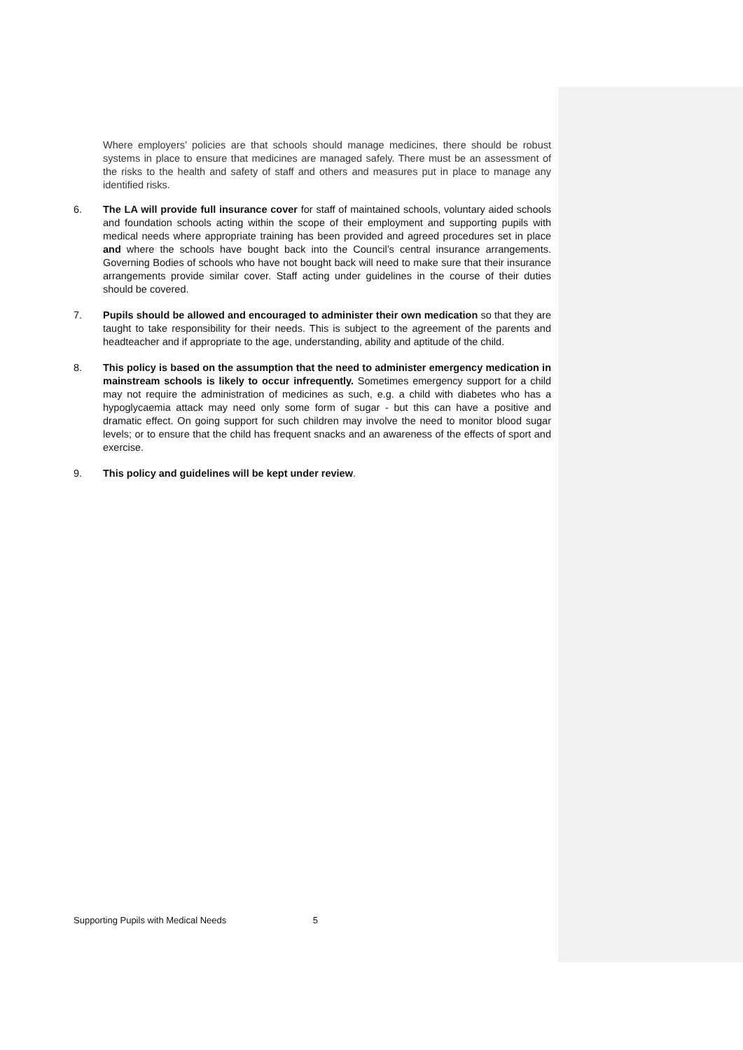Where employers’ policies are that schools should manage medicines, there should be robust systems in place to ensure that medicines are managed safely. There must be an assessment of the risks to the health and safety of staff and others and measures put in place to manage any identified risks.
6. The LA will provide full insurance cover for staff of maintained schools, voluntary aided schools and foundation schools acting within the scope of their employment and supporting pupils with medical needs where appropriate training has been provided and agreed procedures set in place and where the schools have bought back into the Council’s central insurance arrangements. Governing Bodies of schools who have not bought back will need to make sure that their insurance arrangements provide similar cover. Staff acting under guidelines in the course of their duties should be covered.
7. Pupils should be allowed and encouraged to administer their own medication so that they are taught to take responsibility for their needs. This is subject to the agreement of the parents and headteacher and if appropriate to the age, understanding, ability and aptitude of the child.
8. This policy is based on the assumption that the need to administer emergency medication in mainstream schools is likely to occur infrequently. Sometimes emergency support for a child may not require the administration of medicines as such, e.g. a child with diabetes who has a hypoglycaemia attack may need only some form of sugar - but this can have a positive and dramatic effect. On going support for such children may involve the need to monitor blood sugar levels; or to ensure that the child has frequent snacks and an awareness of the effects of sport and exercise.
9. This policy and guidelines will be kept under review.
Supporting Pupils with Medical Needs 5